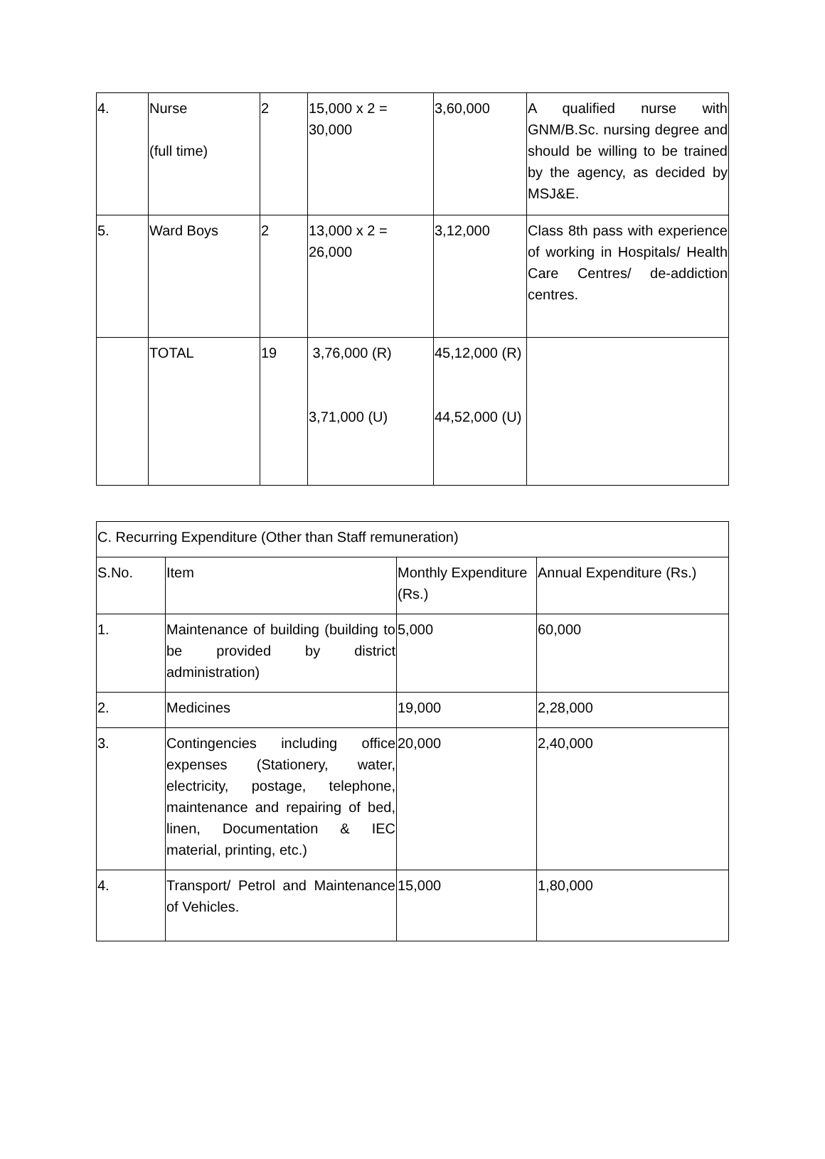| 4. | Nurse (full time) | 2 | 15,000 x 2 = 30,000 | 3,60,000 | A qualified nurse with GNM/B.Sc. nursing degree and should be willing to be trained by the agency, as decided by MSJ&E. |
| 5. | Ward Boys | 2 | 13,000 x 2 = 26,000 | 3,12,000 | Class 8th pass with experience of working in Hospitals/ Health Care Centres/ de-addiction centres. |
| | TOTAL | 19 | 3,76,000 (R) 3,71,000 (U) | 45,12,000 (R) 44,52,000 (U) | |
| C. Recurring Expenditure (Other than Staff remuneration) | | | |
| S.No. | Item | Monthly Expenditure (Rs.) | Annual Expenditure (Rs.) |
| 1. | Maintenance of building (building to be provided by district administration) | 5,000 | 60,000 |
| 2. | Medicines | 19,000 | 2,28,000 |
| 3. | Contingencies including office expenses (Stationery, water, electricity, postage, telephone, maintenance and repairing of bed, linen, Documentation & IEC material, printing, etc.) | 20,000 | 2,40,000 |
| 4. | Transport/ Petrol and Maintenance of Vehicles. | 15,000 | 1,80,000 |